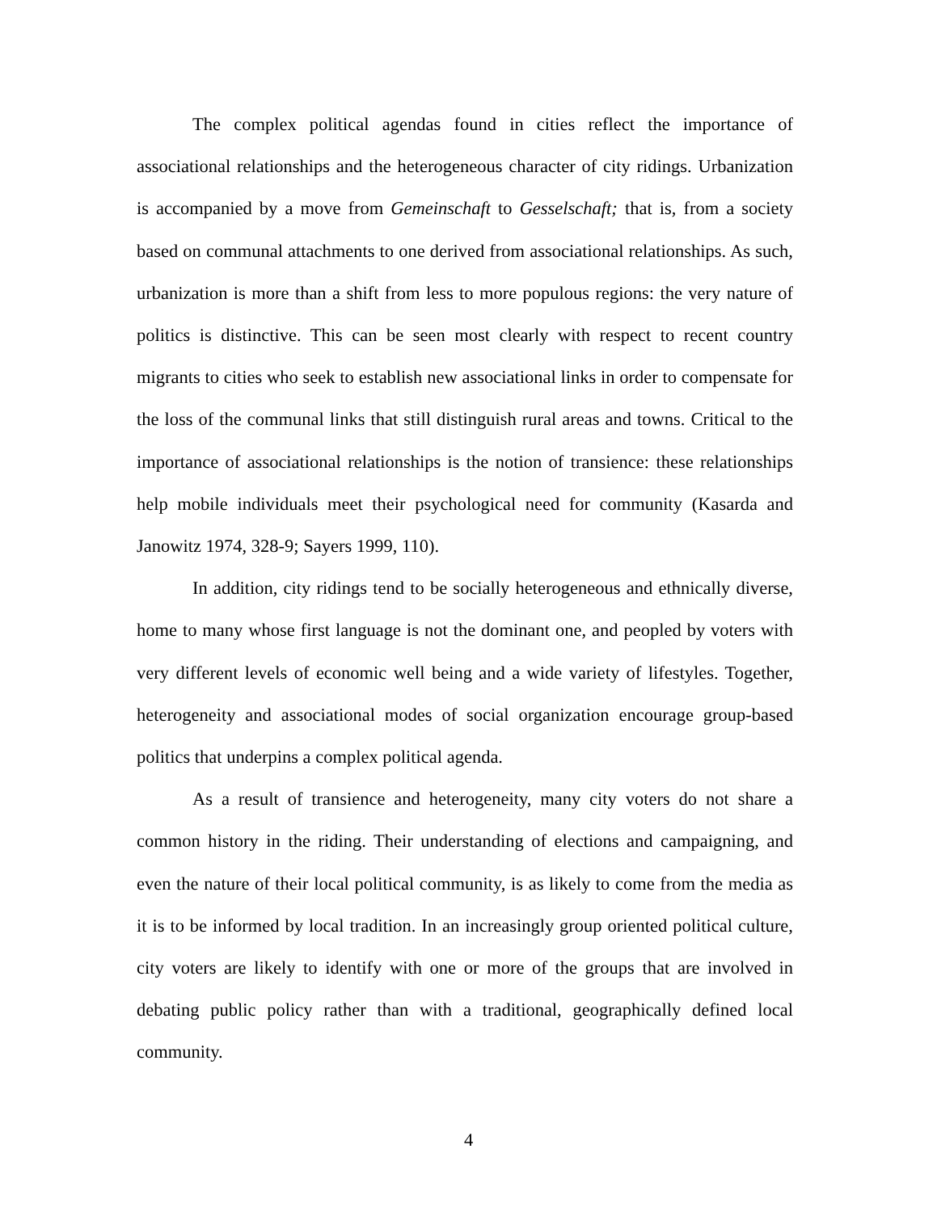The complex political agendas found in cities reflect the importance of associational relationships and the heterogeneous character of city ridings. Urbanization is accompanied by a move from Gemeinschaft to Gesselschaft; that is, from a society based on communal attachments to one derived from associational relationships. As such, urbanization is more than a shift from less to more populous regions: the very nature of politics is distinctive. This can be seen most clearly with respect to recent country migrants to cities who seek to establish new associational links in order to compensate for the loss of the communal links that still distinguish rural areas and towns. Critical to the importance of associational relationships is the notion of transience: these relationships help mobile individuals meet their psychological need for community (Kasarda and Janowitz 1974, 328-9; Sayers 1999, 110).
In addition, city ridings tend to be socially heterogeneous and ethnically diverse, home to many whose first language is not the dominant one, and peopled by voters with very different levels of economic well being and a wide variety of lifestyles. Together, heterogeneity and associational modes of social organization encourage group-based politics that underpins a complex political agenda.
As a result of transience and heterogeneity, many city voters do not share a common history in the riding. Their understanding of elections and campaigning, and even the nature of their local political community, is as likely to come from the media as it is to be informed by local tradition. In an increasingly group oriented political culture, city voters are likely to identify with one or more of the groups that are involved in debating public policy rather than with a traditional, geographically defined local community.
4